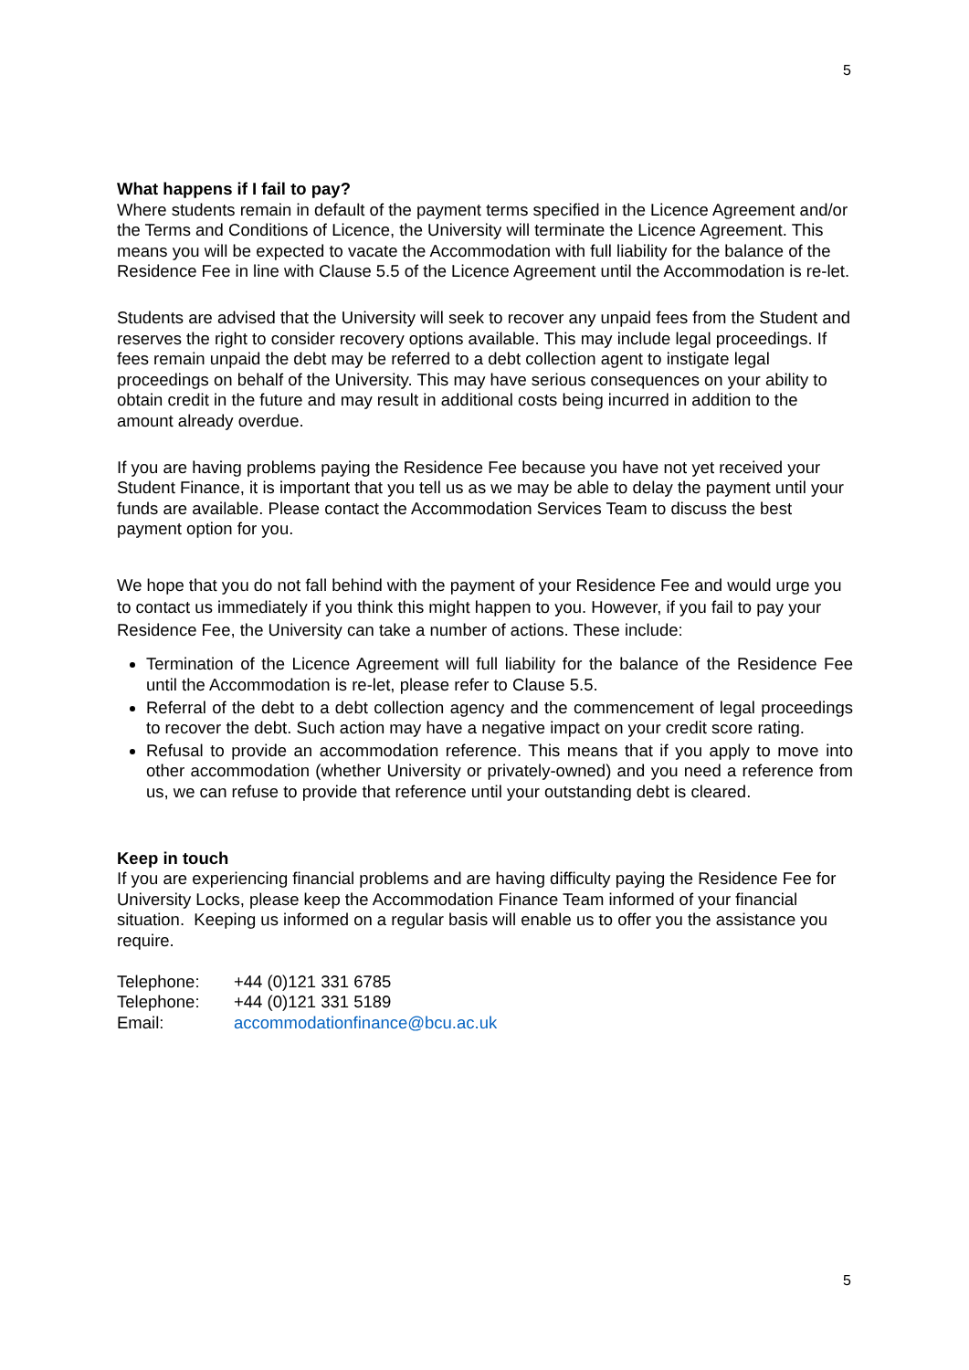5
What happens if I fail to pay?
Where students remain in default of the payment terms specified in the Licence Agreement and/or the Terms and Conditions of Licence, the University will terminate the Licence Agreement. This means you will be expected to vacate the Accommodation with full liability for the balance of the Residence Fee in line with Clause 5.5 of the Licence Agreement until the Accommodation is re-let.
Students are advised that the University will seek to recover any unpaid fees from the Student and reserves the right to consider recovery options available. This may include legal proceedings. If fees remain unpaid the debt may be referred to a debt collection agent to instigate legal proceedings on behalf of the University. This may have serious consequences on your ability to obtain credit in the future and may result in additional costs being incurred in addition to the amount already overdue.
If you are having problems paying the Residence Fee because you have not yet received your Student Finance, it is important that you tell us as we may be able to delay the payment until your funds are available. Please contact the Accommodation Services Team to discuss the best payment option for you.
We hope that you do not fall behind with the payment of your Residence Fee and would urge you to contact us immediately if you think this might happen to you. However, if you fail to pay your Residence Fee, the University can take a number of actions. These include:
Termination of the Licence Agreement will full liability for the balance of the Residence Fee until the Accommodation is re-let, please refer to Clause 5.5.
Referral of the debt to a debt collection agency and the commencement of legal proceedings to recover the debt. Such action may have a negative impact on your credit score rating.
Refusal to provide an accommodation reference. This means that if you apply to move into other accommodation (whether University or privately-owned) and you need a reference from us, we can refuse to provide that reference until your outstanding debt is cleared.
Keep in touch
If you are experiencing financial problems and are having difficulty paying the Residence Fee for University Locks, please keep the Accommodation Finance Team informed of your financial situation. Keeping us informed on a regular basis will enable us to offer you the assistance you require.
| Telephone: | +44 (0)121 331 6785 |
| Telephone: | +44 (0)121 331 5189 |
| Email: | accommodationfinance@bcu.ac.uk |
5